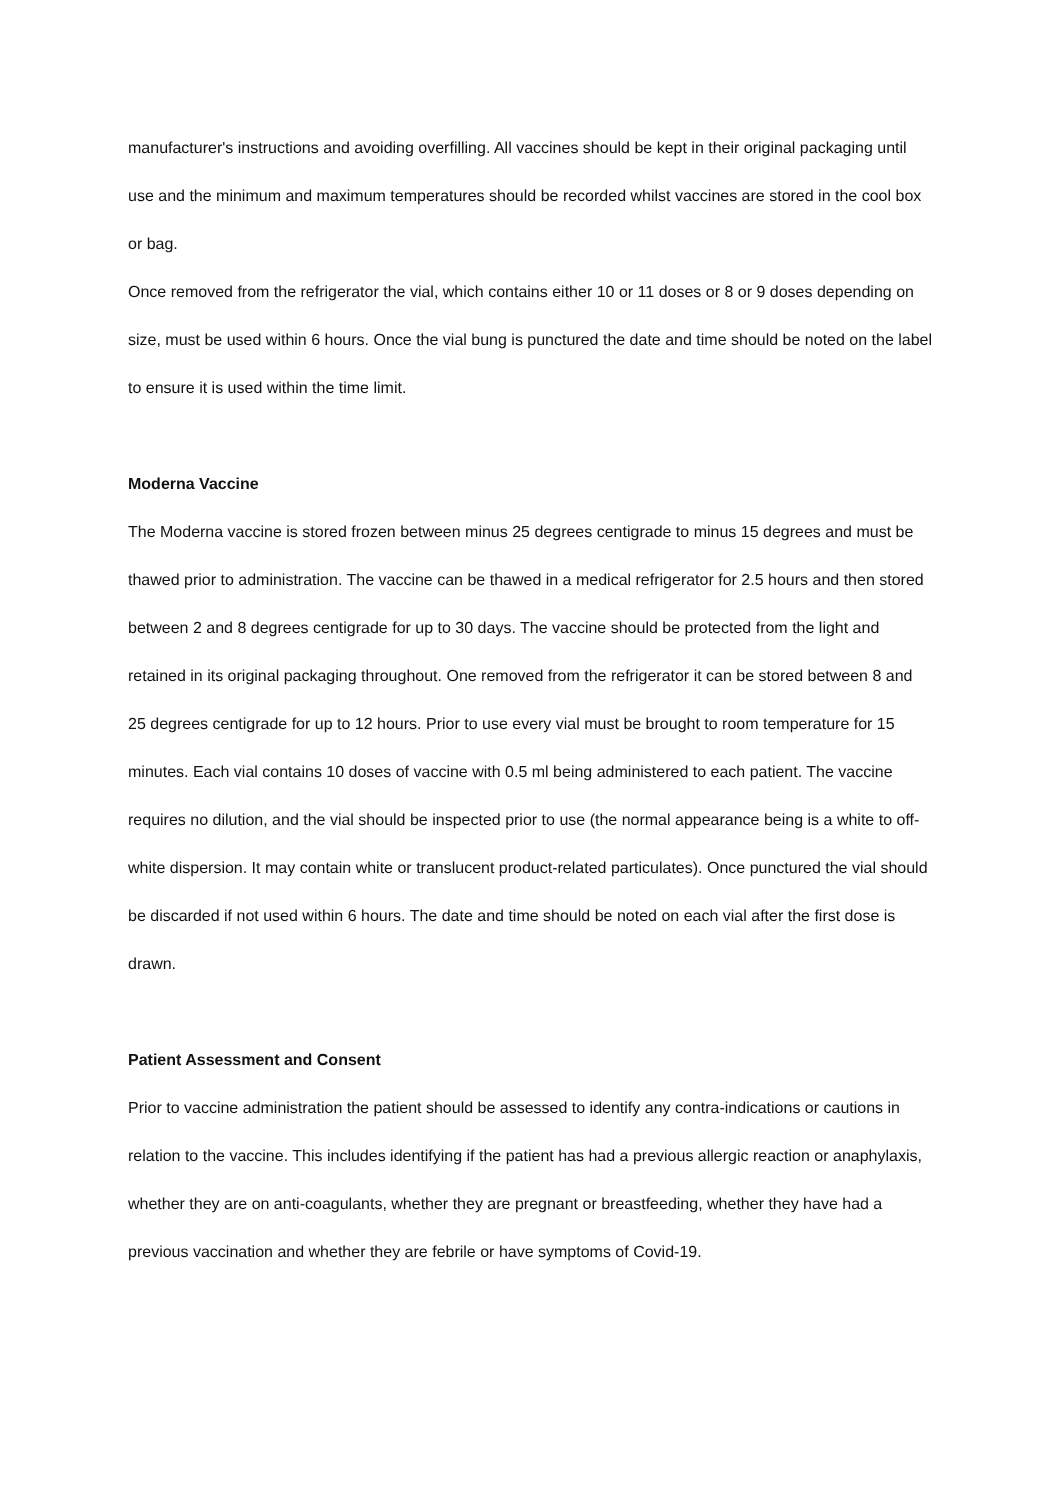manufacturer's instructions and avoiding overfilling. All vaccines should be kept in their original packaging until use and the minimum and maximum temperatures should be recorded whilst vaccines are stored in the cool box or bag.
Once removed from the refrigerator the vial, which contains either 10 or 11 doses or 8 or 9 doses depending on size, must be used within 6 hours. Once the vial bung is punctured the date and time should be noted on the label to ensure it is used within the time limit.
Moderna Vaccine
The Moderna vaccine is stored frozen between minus 25 degrees centigrade to minus 15 degrees and must be thawed prior to administration. The vaccine can be thawed in a medical refrigerator for 2.5 hours and then stored between 2 and 8 degrees centigrade for up to 30 days. The vaccine should be protected from the light and retained in its original packaging throughout. One removed from the refrigerator it can be stored between 8 and 25 degrees centigrade for up to 12 hours. Prior to use every vial must be brought to room temperature for 15 minutes. Each vial contains 10 doses of vaccine with 0.5 ml being administered to each patient. The vaccine requires no dilution, and the vial should be inspected prior to use (the normal appearance being is a white to off-white dispersion. It may contain white or translucent product-related particulates). Once punctured the vial should be discarded if not used within 6 hours. The date and time should be noted on each vial after the first dose is drawn.
Patient Assessment and Consent
Prior to vaccine administration the patient should be assessed to identify any contra-indications or cautions in relation to the vaccine. This includes identifying if the patient has had a previous allergic reaction or anaphylaxis, whether they are on anti-coagulants, whether they are pregnant or breastfeeding, whether they have had a previous vaccination and whether they are febrile or have symptoms of Covid-19.